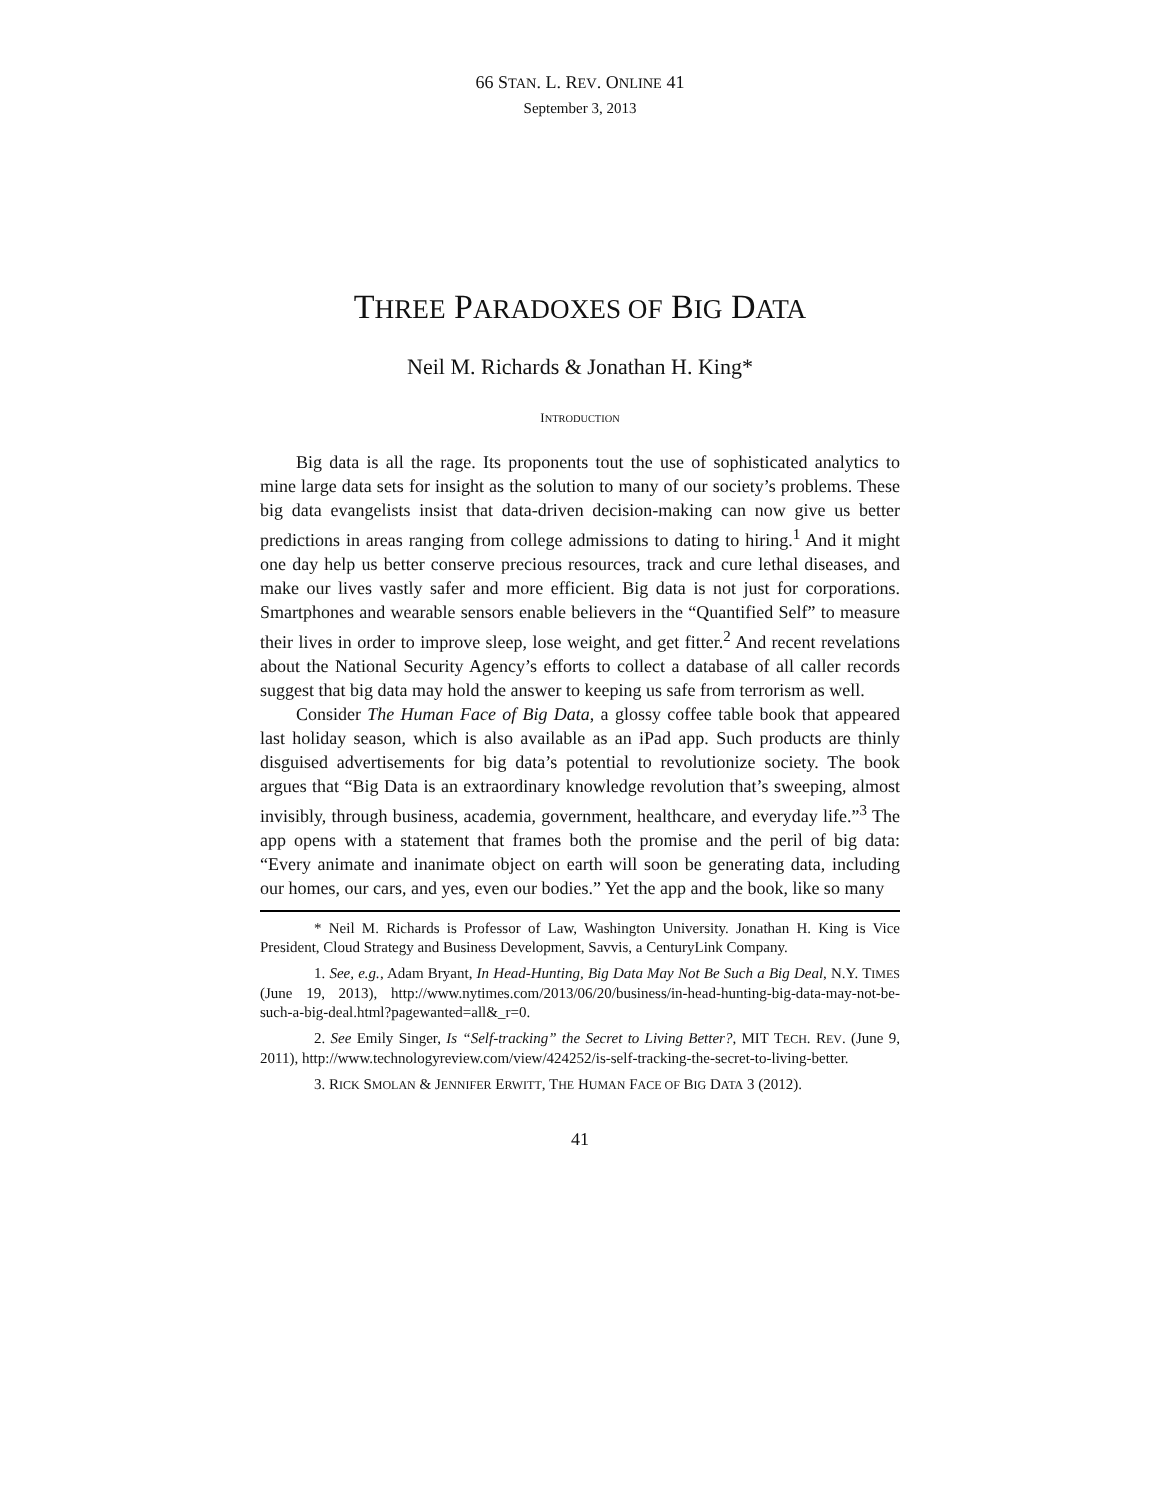66 STAN. L. REV. ONLINE 41
September 3, 2013
THREE PARADOXES OF BIG DATA
Neil M. Richards & Jonathan H. King*
INTRODUCTION
Big data is all the rage. Its proponents tout the use of sophisticated analytics to mine large data sets for insight as the solution to many of our society’s problems. These big data evangelists insist that data-driven decision-making can now give us better predictions in areas ranging from college admissions to dating to hiring.<sup>1</sup> And it might one day help us better conserve precious resources, track and cure lethal diseases, and make our lives vastly safer and more efficient. Big data is not just for corporations. Smartphones and wearable sensors enable believers in the “Quantified Self” to measure their lives in order to improve sleep, lose weight, and get fitter.<sup>2</sup> And recent revelations about the National Security Agency’s efforts to collect a database of all caller records suggest that big data may hold the answer to keeping us safe from terrorism as well.
Consider The Human Face of Big Data, a glossy coffee table book that appeared last holiday season, which is also available as an iPad app. Such products are thinly disguised advertisements for big data’s potential to revolutionize society. The book argues that “Big Data is an extraordinary knowledge revolution that’s sweeping, almost invisibly, through business, academia, government, healthcare, and everyday life.”<sup>3</sup> The app opens with a statement that frames both the promise and the peril of big data: “Every animate and inanimate object on earth will soon be generating data, including our homes, our cars, and yes, even our bodies.” Yet the app and the book, like so many
* Neil M. Richards is Professor of Law, Washington University. Jonathan H. King is Vice President, Cloud Strategy and Business Development, Savvis, a CenturyLink Company.
1. See, e.g., Adam Bryant, In Head-Hunting, Big Data May Not Be Such a Big Deal, N.Y. TIMES (June 19, 2013), http://www.nytimes.com/2013/06/20/business/in-head-hunting-big-data-may-not-be-such-a-big-deal.html?pagewanted=all&_r=0.
2. See Emily Singer, Is “Self-tracking” the Secret to Living Better?, MIT TECH. REV. (June 9, 2011), http://www.technologyreview.com/view/424252/is-self-tracking-the-secret-to-living-better.
3. RICK SMOLAN & JENNIFER ERWITT, THE HUMAN FACE OF BIG DATA 3 (2012).
41